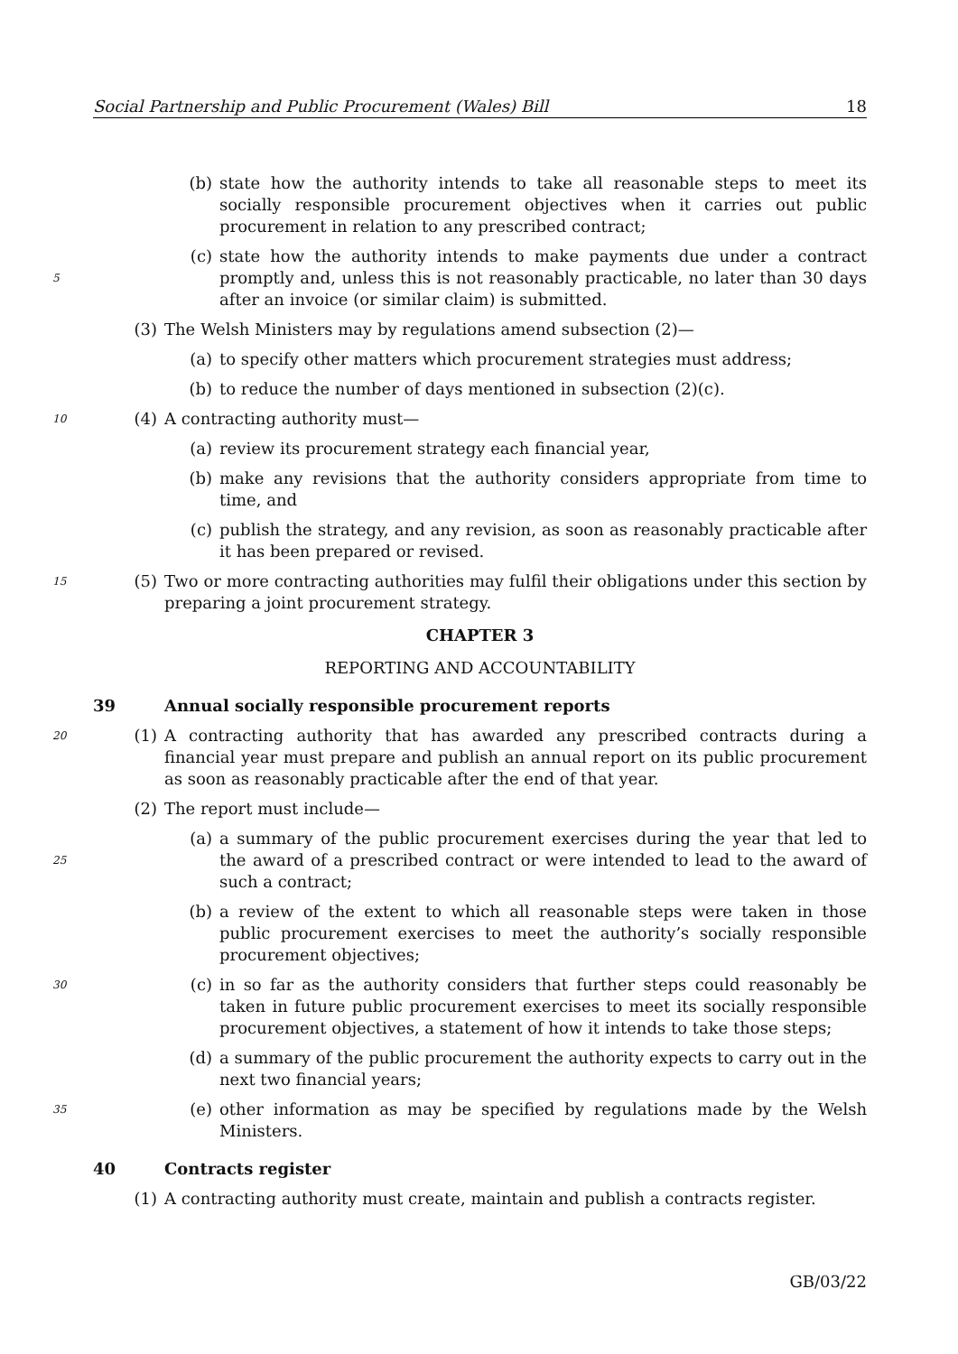Social Partnership and Public Procurement (Wales) Bill 18
(b) state how the authority intends to take all reasonable steps to meet its socially responsible procurement objectives when it carries out public procurement in relation to any prescribed contract;
5
(c) state how the authority intends to make payments due under a contract promptly and, unless this is not reasonably practicable, no later than 30 days after an invoice (or similar claim) is submitted.
(3) The Welsh Ministers may by regulations amend subsection (2)—
(a) to specify other matters which procurement strategies must address;
(b) to reduce the number of days mentioned in subsection (2)(c).
10
(4) A contracting authority must—
(a) review its procurement strategy each financial year,
(b) make any revisions that the authority considers appropriate from time to time, and
(c) publish the strategy, and any revision, as soon as reasonably practicable after it has been prepared or revised.
15
(5) Two or more contracting authorities may fulfil their obligations under this section by preparing a joint procurement strategy.
CHAPTER 3
REPORTING AND ACCOUNTABILITY
39 Annual socially responsible procurement reports
20
(1) A contracting authority that has awarded any prescribed contracts during a financial year must prepare and publish an annual report on its public procurement as soon as reasonably practicable after the end of that year.
(2) The report must include—
25
(a) a summary of the public procurement exercises during the year that led to the award of a prescribed contract or were intended to lead to the award of such a contract;
(b) a review of the extent to which all reasonable steps were taken in those public procurement exercises to meet the authority’s socially responsible procurement objectives;
30
(c) in so far as the authority considers that further steps could reasonably be taken in future public procurement exercises to meet its socially responsible procurement objectives, a statement of how it intends to take those steps;
(d) a summary of the public procurement the authority expects to carry out in the next two financial years;
35
(e) other information as may be specified by regulations made by the Welsh Ministers.
40 Contracts register
(1) A contracting authority must create, maintain and publish a contracts register.
GB/03/22